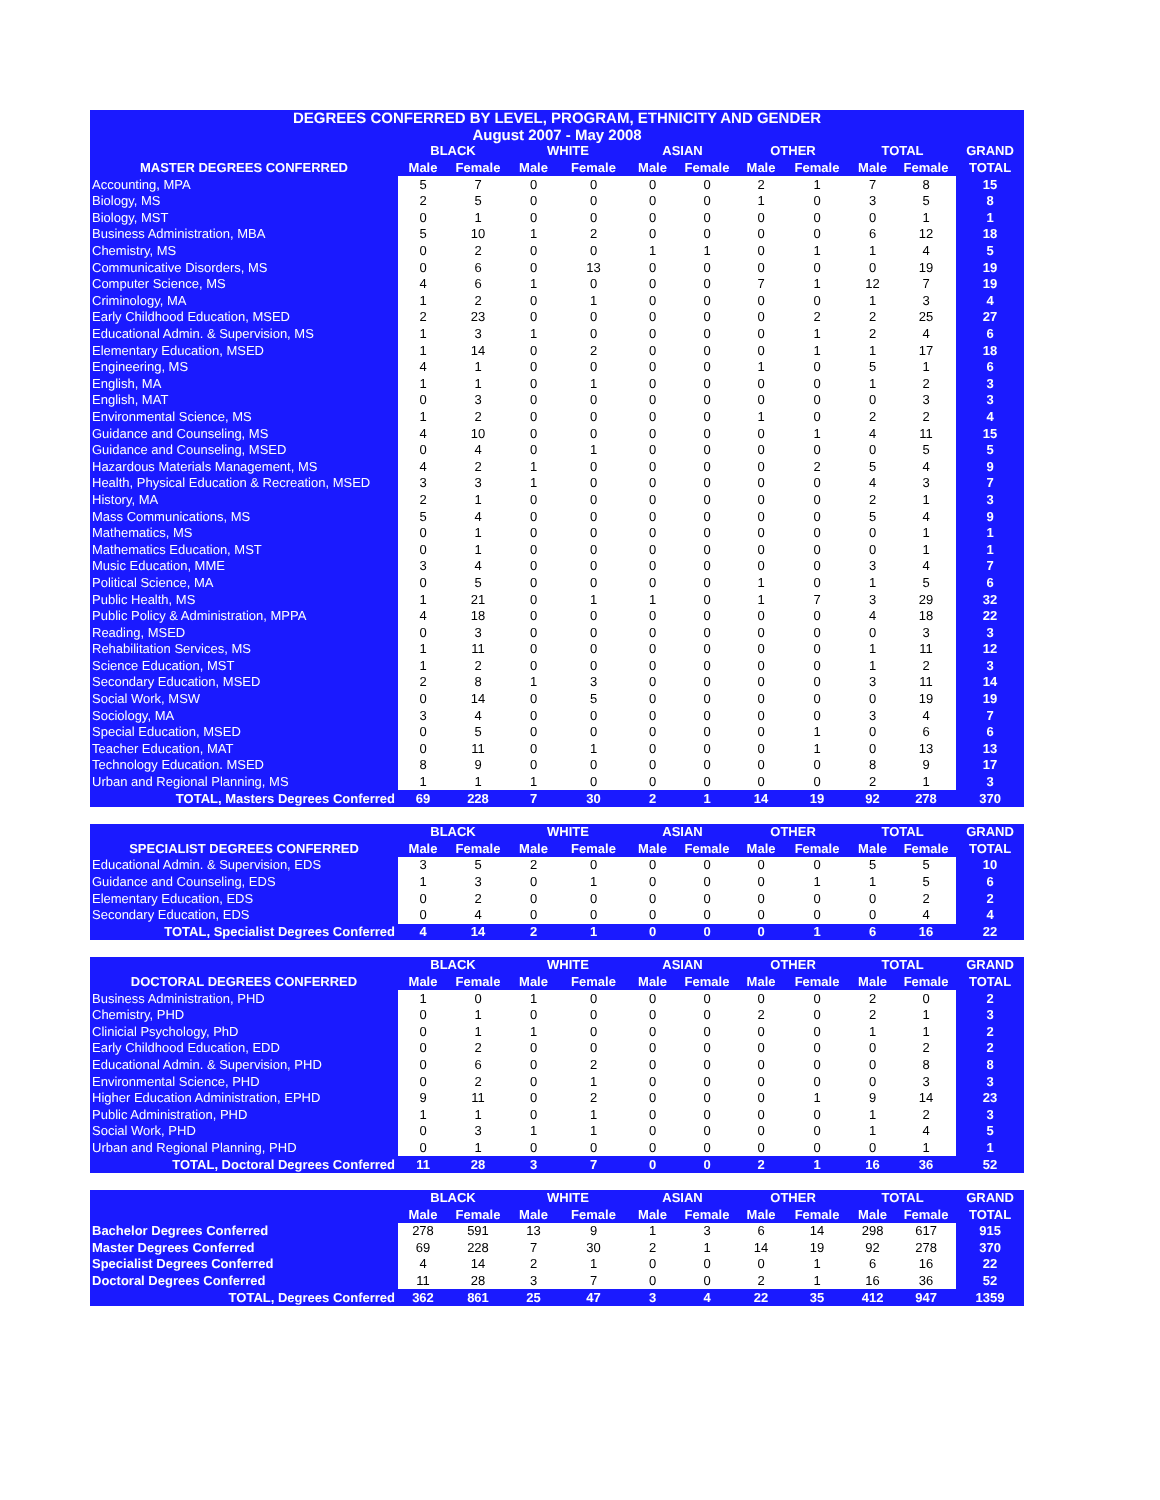| DEGREES CONFERRED BY LEVEL, PROGRAM, ETHNICITY AND GENDER | | | | | | | | | | | |
| --- | --- | --- | --- | --- | --- | --- | --- | --- | --- | --- | --- |
| August 2007 - May 2008 | | | | | | | | | | | |
| | BLACK | | WHITE | | ASIAN | | OTHER | | TOTAL | | GRAND |
| MASTER DEGREES CONFERRED | Male | Female | Male | Female | Male | Female | Male | Female | Male | Female | TOTAL |
| Accounting, MPA | 5 | 7 | 0 | 0 | 0 | 0 | 2 | 1 | 7 | 8 | 15 |
| Biology, MS | 2 | 5 | 0 | 0 | 0 | 0 | 1 | 0 | 3 | 5 | 8 |
| Biology, MST | 0 | 1 | 0 | 0 | 0 | 0 | 0 | 0 | 0 | 1 | 1 |
| Business Administration, MBA | 5 | 10 | 1 | 2 | 0 | 0 | 0 | 0 | 6 | 12 | 18 |
| Chemistry, MS | 0 | 2 | 0 | 0 | 1 | 1 | 0 | 1 | 1 | 4 | 5 |
| Communicative Disorders, MS | 0 | 6 | 0 | 13 | 0 | 0 | 0 | 0 | 0 | 19 | 19 |
| Computer Science, MS | 4 | 6 | 1 | 0 | 0 | 0 | 7 | 1 | 12 | 7 | 19 |
| Criminology, MA | 1 | 2 | 0 | 1 | 0 | 0 | 0 | 0 | 1 | 3 | 4 |
| Early Childhood Education, MSED | 2 | 23 | 0 | 0 | 0 | 0 | 0 | 2 | 2 | 25 | 27 |
| Educational Admin. & Supervision, MS | 1 | 3 | 1 | 0 | 0 | 0 | 0 | 1 | 2 | 4 | 6 |
| Elementary Education, MSED | 1 | 14 | 0 | 2 | 0 | 0 | 0 | 1 | 1 | 17 | 18 |
| Engineering, MS | 4 | 1 | 0 | 0 | 0 | 0 | 1 | 0 | 5 | 1 | 6 |
| English, MA | 1 | 1 | 0 | 1 | 0 | 0 | 0 | 0 | 1 | 2 | 3 |
| English, MAT | 0 | 3 | 0 | 0 | 0 | 0 | 0 | 0 | 0 | 3 | 3 |
| Environmental Science, MS | 1 | 2 | 0 | 0 | 0 | 0 | 1 | 0 | 2 | 2 | 4 |
| Guidance and Counseling, MS | 4 | 10 | 0 | 0 | 0 | 0 | 0 | 1 | 4 | 11 | 15 |
| Guidance and Counseling, MSED | 0 | 4 | 0 | 1 | 0 | 0 | 0 | 0 | 0 | 5 | 5 |
| Hazardous Materials Management, MS | 4 | 2 | 1 | 0 | 0 | 0 | 0 | 2 | 5 | 4 | 9 |
| Health, Physical Education & Recreation, MSED | 3 | 3 | 1 | 0 | 0 | 0 | 0 | 0 | 4 | 3 | 7 |
| History, MA | 2 | 1 | 0 | 0 | 0 | 0 | 0 | 0 | 2 | 1 | 3 |
| Mass Communications, MS | 5 | 4 | 0 | 0 | 0 | 0 | 0 | 0 | 5 | 4 | 9 |
| Mathematics, MS | 0 | 1 | 0 | 0 | 0 | 0 | 0 | 0 | 0 | 1 | 1 |
| Mathematics Education, MST | 0 | 1 | 0 | 0 | 0 | 0 | 0 | 0 | 0 | 1 | 1 |
| Music Education, MME | 3 | 4 | 0 | 0 | 0 | 0 | 0 | 0 | 3 | 4 | 7 |
| Political Science, MA | 0 | 5 | 0 | 0 | 0 | 0 | 1 | 0 | 1 | 5 | 6 |
| Public Health, MS | 1 | 21 | 0 | 1 | 1 | 0 | 1 | 7 | 3 | 29 | 32 |
| Public Policy & Administration, MPPA | 4 | 18 | 0 | 0 | 0 | 0 | 0 | 0 | 4 | 18 | 22 |
| Reading, MSED | 0 | 3 | 0 | 0 | 0 | 0 | 0 | 0 | 0 | 3 | 3 |
| Rehabilitation Services, MS | 1 | 11 | 0 | 0 | 0 | 0 | 0 | 0 | 1 | 11 | 12 |
| Science Education, MST | 1 | 2 | 0 | 0 | 0 | 0 | 0 | 0 | 1 | 2 | 3 |
| Secondary Education, MSED | 2 | 8 | 1 | 3 | 0 | 0 | 0 | 0 | 3 | 11 | 14 |
| Social Work, MSW | 0 | 14 | 0 | 5 | 0 | 0 | 0 | 0 | 0 | 19 | 19 |
| Sociology, MA | 3 | 4 | 0 | 0 | 0 | 0 | 0 | 0 | 3 | 4 | 7 |
| Special Education, MSED | 0 | 5 | 0 | 0 | 0 | 0 | 0 | 1 | 0 | 6 | 6 |
| Teacher Education, MAT | 0 | 11 | 0 | 1 | 0 | 0 | 0 | 1 | 0 | 13 | 13 |
| Technology Education. MSED | 8 | 9 | 0 | 0 | 0 | 0 | 0 | 0 | 8 | 9 | 17 |
| Urban and Regional Planning, MS | 1 | 1 | 1 | 0 | 0 | 0 | 0 | 0 | 2 | 1 | 3 |
| TOTAL, Masters Degrees Conferred | 69 | 228 | 7 | 30 | 2 | 1 | 14 | 19 | 92 | 278 | 370 |
| | BLACK | | WHITE | | ASIAN | | OTHER | | TOTAL | | GRAND |
| --- | --- | --- | --- | --- | --- | --- | --- | --- | --- | --- | --- |
| SPECIALIST DEGREES CONFERRED | Male | Female | Male | Female | Male | Female | Male | Female | Male | Female | TOTAL |
| Educational Admin. & Supervision, EDS | 3 | 5 | 2 | 0 | 0 | 0 | 0 | 0 | 5 | 5 | 10 |
| Guidance and Counseling, EDS | 1 | 3 | 0 | 1 | 0 | 0 | 0 | 1 | 1 | 5 | 6 |
| Elementary Education, EDS | 0 | 2 | 0 | 0 | 0 | 0 | 0 | 0 | 0 | 2 | 2 |
| Secondary Education, EDS | 0 | 4 | 0 | 0 | 0 | 0 | 0 | 0 | 0 | 4 | 4 |
| TOTAL, Specialist Degrees Conferred | 4 | 14 | 2 | 1 | 0 | 0 | 0 | 1 | 6 | 16 | 22 |
| | BLACK | | WHITE | | ASIAN | | OTHER | | TOTAL | | GRAND |
| --- | --- | --- | --- | --- | --- | --- | --- | --- | --- | --- | --- |
| DOCTORAL DEGREES CONFERRED | Male | Female | Male | Female | Male | Female | Male | Female | Male | Female | TOTAL |
| Business Administration, PHD | 1 | 0 | 1 | 0 | 0 | 0 | 0 | 0 | 2 | 0 | 2 |
| Chemistry, PHD | 0 | 1 | 0 | 0 | 0 | 0 | 2 | 0 | 2 | 1 | 3 |
| Clinicial Psychology, PhD | 0 | 1 | 1 | 0 | 0 | 0 | 0 | 0 | 1 | 1 | 2 |
| Early Childhood Education, EDD | 0 | 2 | 0 | 0 | 0 | 0 | 0 | 0 | 0 | 2 | 2 |
| Educational Admin. & Supervision, PHD | 0 | 6 | 0 | 2 | 0 | 0 | 0 | 0 | 0 | 8 | 8 |
| Environmental Science, PHD | 0 | 2 | 0 | 1 | 0 | 0 | 0 | 0 | 0 | 3 | 3 |
| Higher Education Administration, EPHD | 9 | 11 | 0 | 2 | 0 | 0 | 0 | 1 | 9 | 14 | 23 |
| Public Administration, PHD | 1 | 1 | 0 | 1 | 0 | 0 | 0 | 0 | 1 | 2 | 3 |
| Social Work, PHD | 0 | 3 | 1 | 1 | 0 | 0 | 0 | 0 | 1 | 4 | 5 |
| Urban and Regional Planning, PHD | 0 | 1 | 0 | 0 | 0 | 0 | 0 | 0 | 0 | 1 | 1 |
| TOTAL, Doctoral Degrees Conferred | 11 | 28 | 3 | 7 | 0 | 0 | 2 | 1 | 16 | 36 | 52 |
| | BLACK | | WHITE | | ASIAN | | OTHER | | TOTAL | | GRAND |
| --- | --- | --- | --- | --- | --- | --- | --- | --- | --- | --- | --- |
| | Male | Female | Male | Female | Male | Female | Male | Female | Male | Female | TOTAL |
| Bachelor Degrees Conferred | 278 | 591 | 13 | 9 | 1 | 3 | 6 | 14 | 298 | 617 | 915 |
| Master Degrees Conferred | 69 | 228 | 7 | 30 | 2 | 1 | 14 | 19 | 92 | 278 | 370 |
| Specialist Degrees Conferred | 4 | 14 | 2 | 1 | 0 | 0 | 0 | 1 | 6 | 16 | 22 |
| Doctoral Degrees Conferred | 11 | 28 | 3 | 7 | 0 | 0 | 2 | 1 | 16 | 36 | 52 |
| TOTAL, Degrees Conferred | 362 | 861 | 25 | 47 | 3 | 4 | 22 | 35 | 412 | 947 | 1359 |